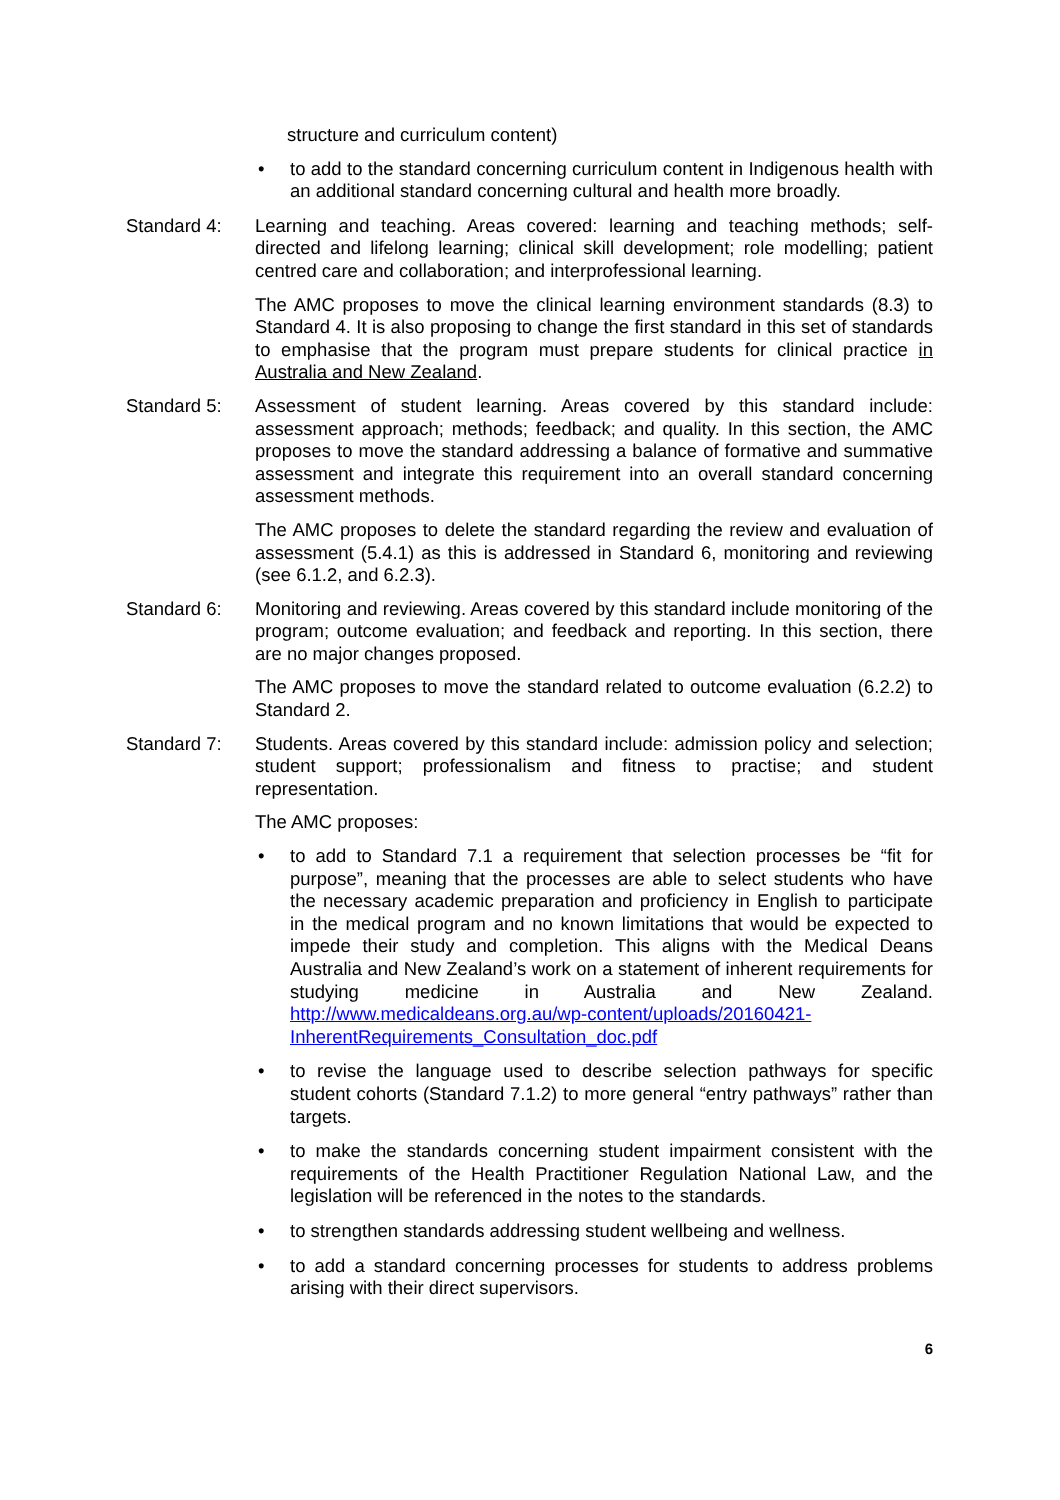structure and curriculum content)
• to add to the standard concerning curriculum content in Indigenous health with an additional standard concerning cultural and health more broadly.
Standard 4: Learning and teaching. Areas covered: learning and teaching methods; self-directed and lifelong learning; clinical skill development; role modelling; patient centred care and collaboration; and interprofessional learning.
The AMC proposes to move the clinical learning environment standards (8.3) to Standard 4. It is also proposing to change the first standard in this set of standards to emphasise that the program must prepare students for clinical practice in Australia and New Zealand.
Standard 5: Assessment of student learning. Areas covered by this standard include: assessment approach; methods; feedback; and quality. In this section, the AMC proposes to move the standard addressing a balance of formative and summative assessment and integrate this requirement into an overall standard concerning assessment methods.
The AMC proposes to delete the standard regarding the review and evaluation of assessment (5.4.1) as this is addressed in Standard 6, monitoring and reviewing (see 6.1.2, and 6.2.3).
Standard 6: Monitoring and reviewing. Areas covered by this standard include monitoring of the program; outcome evaluation; and feedback and reporting. In this section, there are no major changes proposed.
The AMC proposes to move the standard related to outcome evaluation (6.2.2) to Standard 2.
Standard 7: Students. Areas covered by this standard include: admission policy and selection; student support; professionalism and fitness to practise; and student representation.
The AMC proposes:
• to add to Standard 7.1 a requirement that selection processes be “fit for purpose”, meaning that the processes are able to select students who have the necessary academic preparation and proficiency in English to participate in the medical program and no known limitations that would be expected to impede their study and completion. This aligns with the Medical Deans Australia and New Zealand’s work on a statement of inherent requirements for studying medicine in Australia and New Zealand. http://www.medicaldeans.org.au/wp-content/uploads/20160421-InherentRequirements_Consultation_doc.pdf
• to revise the language used to describe selection pathways for specific student cohorts (Standard 7.1.2) to more general “entry pathways” rather than targets.
• to make the standards concerning student impairment consistent with the requirements of the Health Practitioner Regulation National Law, and the legislation will be referenced in the notes to the standards.
• to strengthen standards addressing student wellbeing and wellness.
• to add a standard concerning processes for students to address problems arising with their direct supervisors.
6